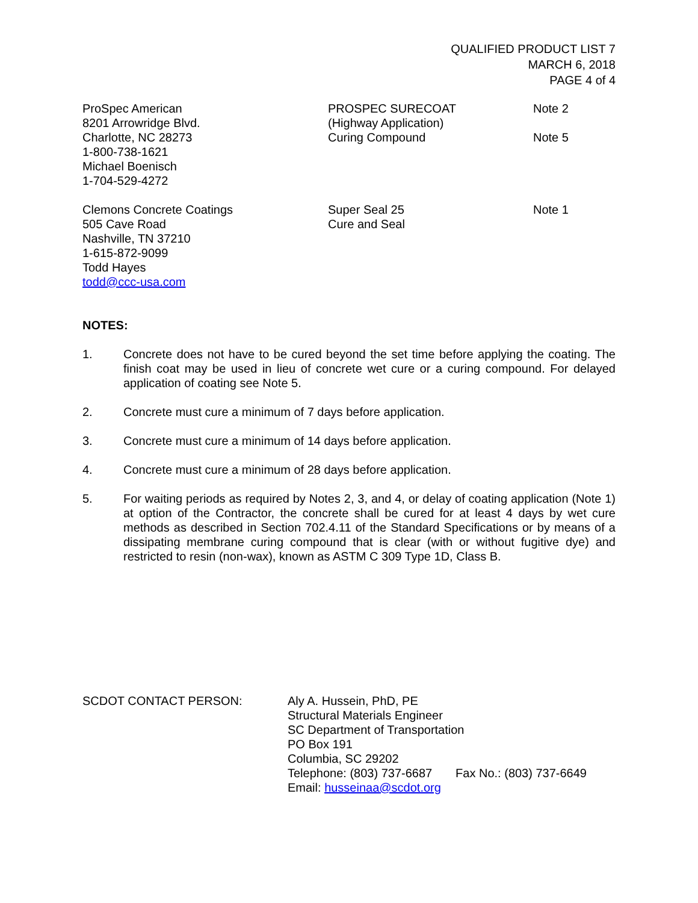QUALIFIED PRODUCT LIST 7
MARCH 6, 2018
PAGE 4 of 4
| ProSpec American 8201 Arrowridge Blvd. Charlotte, NC 28273 1-800-738-1621 Michael Boenisch 1-704-529-4272 | PROSPEC SURECOAT (Highway Application) Curing Compound | Note 2 Note 5 |
| Clemons Concrete Coatings 505 Cave Road Nashville, TN 37210 1-615-872-9099 Todd Hayes todd@ccc-usa.com | Super Seal 25 Cure and Seal | Note 1 |
NOTES:
1. Concrete does not have to be cured beyond the set time before applying the coating. The finish coat may be used in lieu of concrete wet cure or a curing compound. For delayed application of coating see Note 5.
2. Concrete must cure a minimum of 7 days before application.
3. Concrete must cure a minimum of 14 days before application.
4. Concrete must cure a minimum of 28 days before application.
5. For waiting periods as required by Notes 2, 3, and 4, or delay of coating application (Note 1) at option of the Contractor, the concrete shall be cured for at least 4 days by wet cure methods as described in Section 702.4.11 of the Standard Specifications or by means of a dissipating membrane curing compound that is clear (with or without fugitive dye) and restricted to resin (non-wax), known as ASTM C 309 Type 1D, Class B.
SCDOT CONTACT PERSON: Aly A. Hussein, PhD, PE
Structural Materials Engineer
SC Department of Transportation
PO Box 191
Columbia, SC 29202
Telephone: (803) 737-6687 Fax No.: (803) 737-6649
Email: husseinaa@scdot.org